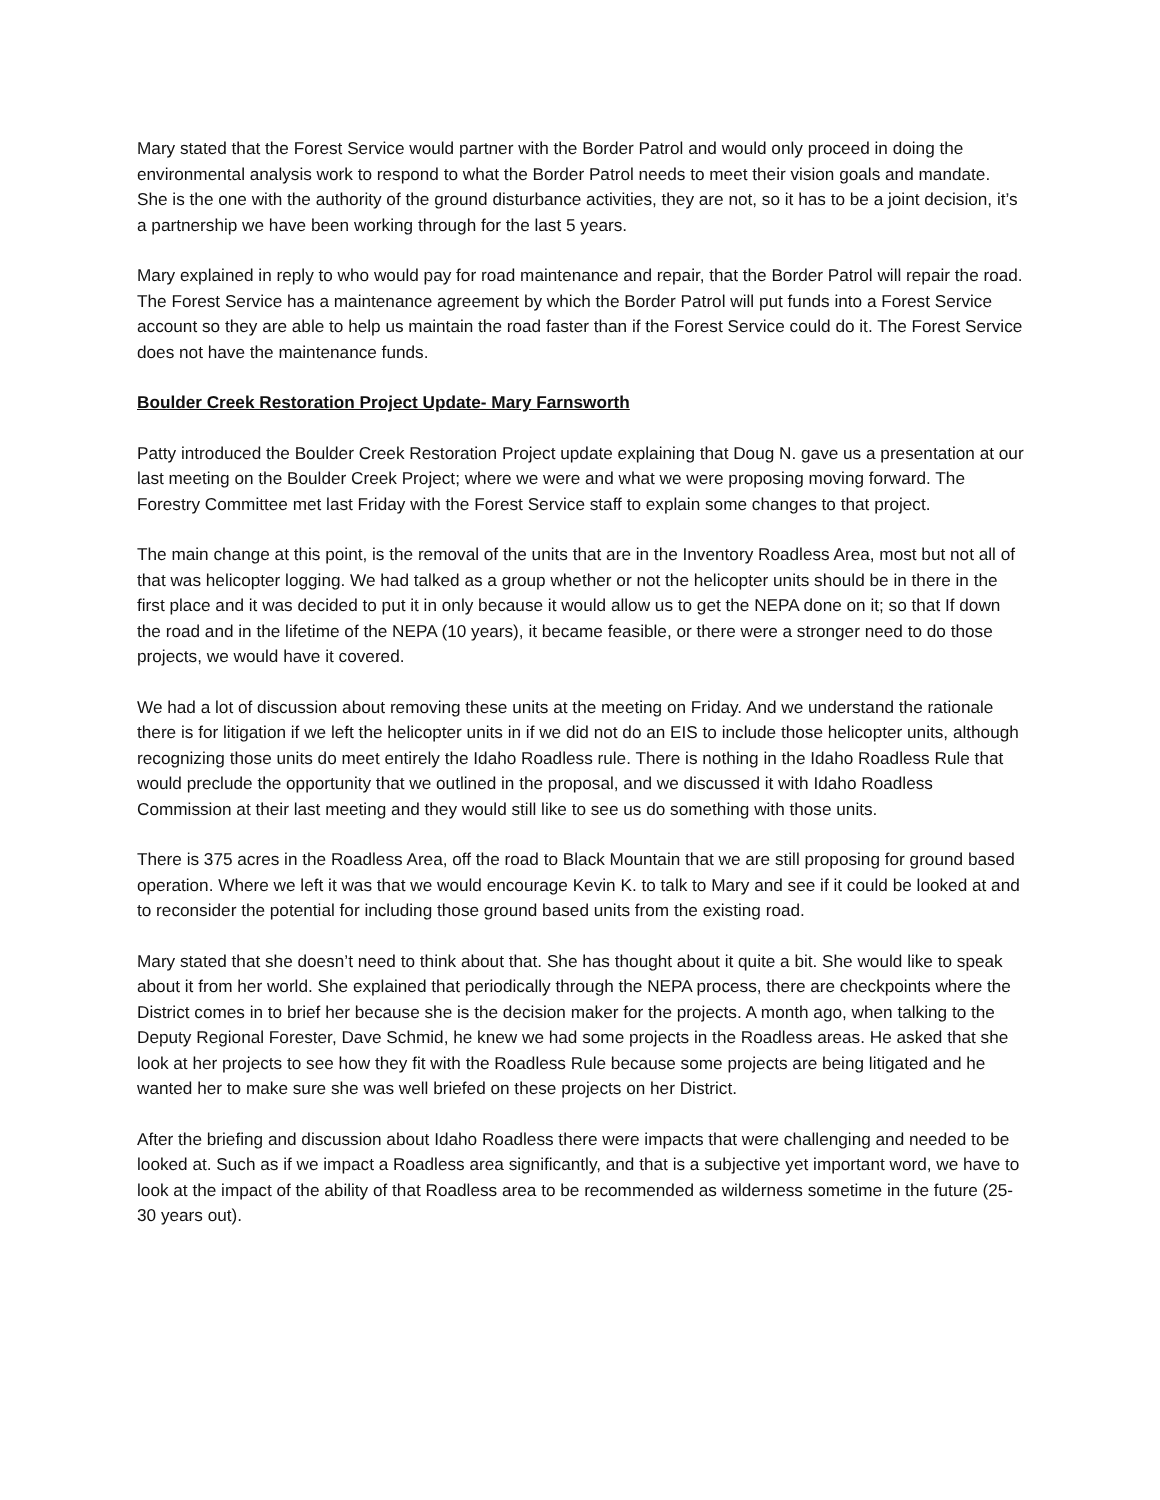Mary stated that the Forest Service would partner with the Border Patrol and would only proceed in doing the environmental analysis work to respond to what the Border Patrol needs to meet their vision goals and mandate. She is the one with the authority of the ground disturbance activities, they are not, so it has to be a joint decision, it’s a partnership we have been working through for the last 5 years.
Mary explained in reply to who would pay for road maintenance and repair, that the Border Patrol will repair the road. The Forest Service has a maintenance agreement by which the Border Patrol will put funds into a Forest Service account so they are able to help us maintain the road faster than if the Forest Service could do it. The Forest Service does not have the maintenance funds.
Boulder Creek Restoration Project Update- Mary Farnsworth
Patty introduced the Boulder Creek Restoration Project update explaining that Doug N. gave us a presentation at our last meeting on the Boulder Creek Project; where we were and what we were proposing moving forward. The Forestry Committee met last Friday with the Forest Service staff to explain some changes to that project.
The main change at this point, is the removal of the units that are in the Inventory Roadless Area, most but not all of that was helicopter logging. We had talked as a group whether or not the helicopter units should be in there in the first place and it was decided to put it in only because it would allow us to get the NEPA done on it; so that If down the road and in the lifetime of the NEPA (10 years), it became feasible, or there were a stronger need to do those projects, we would have it covered.
We had a lot of discussion about removing these units at the meeting on Friday. And we understand the rationale there is for litigation if we left the helicopter units in if we did not do an EIS to include those helicopter units, although recognizing those units do meet entirely the Idaho Roadless rule. There is nothing in the Idaho Roadless Rule that would preclude the opportunity that we outlined in the proposal, and we discussed it with Idaho Roadless Commission at their last meeting and they would still like to see us do something with those units.
There is 375 acres in the Roadless Area, off the road to Black Mountain that we are still proposing for ground based operation. Where we left it was that we would encourage Kevin K. to talk to Mary and see if it could be looked at and to reconsider the potential for including those ground based units from the existing road.
Mary stated that she doesn’t need to think about that. She has thought about it quite a bit. She would like to speak about it from her world. She explained that periodically through the NEPA process, there are checkpoints where the District comes in to brief her because she is the decision maker for the projects. A month ago, when talking to the Deputy Regional Forester, Dave Schmid, he knew we had some projects in the Roadless areas. He asked that she look at her projects to see how they fit with the Roadless Rule because some projects are being litigated and he wanted her to make sure she was well briefed on these projects on her District.
After the briefing and discussion about Idaho Roadless there were impacts that were challenging and needed to be looked at. Such as if we impact a Roadless area significantly, and that is a subjective yet important word, we have to look at the impact of the ability of that Roadless area to be recommended as wilderness sometime in the future (25-30 years out).